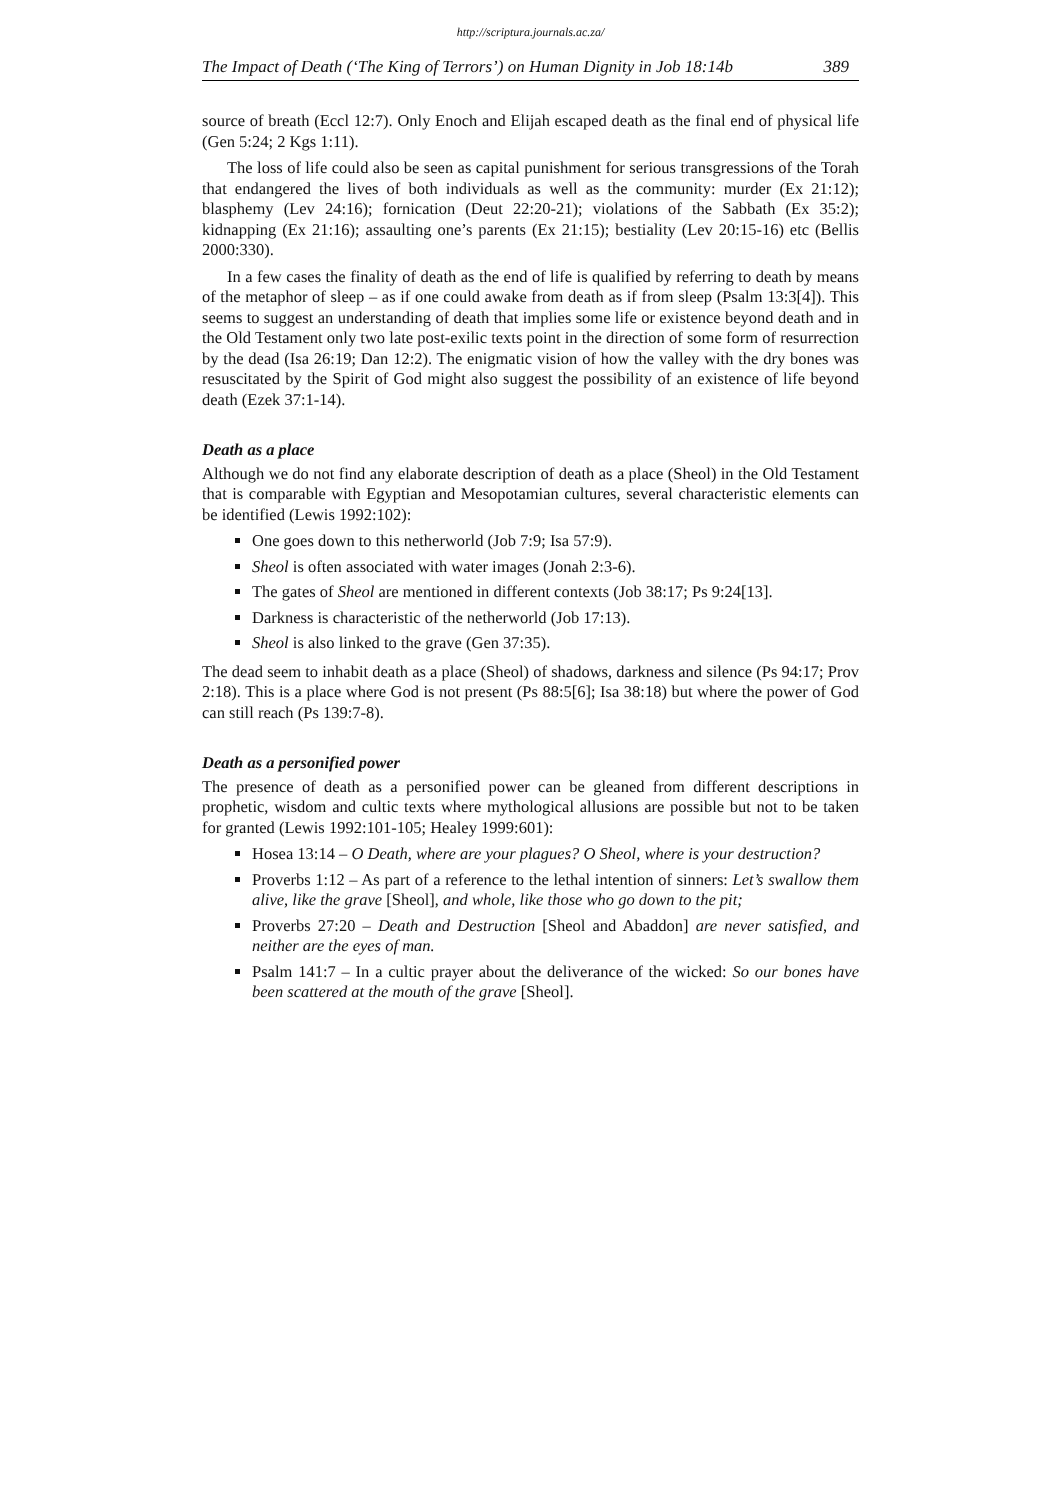http://scriptura.journals.ac.za/
The Impact of Death (‘The King of Terrors’) on Human Dignity in Job 18:14b 389
source of breath (Eccl 12:7). Only Enoch and Elijah escaped death as the final end of physical life (Gen 5:24; 2 Kgs 1:11).
The loss of life could also be seen as capital punishment for serious transgressions of the Torah that endangered the lives of both individuals as well as the community: murder (Ex 21:12); blasphemy (Lev 24:16); fornication (Deut 22:20-21); violations of the Sabbath (Ex 35:2); kidnapping (Ex 21:16); assaulting one’s parents (Ex 21:15); bestiality (Lev 20:15-16) etc (Bellis 2000:330).
In a few cases the finality of death as the end of life is qualified by referring to death by means of the metaphor of sleep – as if one could awake from death as if from sleep (Psalm 13:3[4]). This seems to suggest an understanding of death that implies some life or existence beyond death and in the Old Testament only two late post-exilic texts point in the direction of some form of resurrection by the dead (Isa 26:19; Dan 12:2). The enigmatic vision of how the valley with the dry bones was resuscitated by the Spirit of God might also suggest the possibility of an existence of life beyond death (Ezek 37:1-14).
Death as a place
Although we do not find any elaborate description of death as a place (Sheol) in the Old Testament that is comparable with Egyptian and Mesopotamian cultures, several characteristic elements can be identified (Lewis 1992:102):
One goes down to this netherworld (Job 7:9; Isa 57:9).
Sheol is often associated with water images (Jonah 2:3-6).
The gates of Sheol are mentioned in different contexts (Job 38:17; Ps 9:24[13].
Darkness is characteristic of the netherworld (Job 17:13).
Sheol is also linked to the grave (Gen 37:35).
The dead seem to inhabit death as a place (Sheol) of shadows, darkness and silence (Ps 94:17; Prov 2:18). This is a place where God is not present (Ps 88:5[6]; Isa 38:18) but where the power of God can still reach (Ps 139:7-8).
Death as a personified power
The presence of death as a personified power can be gleaned from different descriptions in prophetic, wisdom and cultic texts where mythological allusions are possible but not to be taken for granted (Lewis 1992:101-105; Healey 1999:601):
Hosea 13:14 – O Death, where are your plagues? O Sheol, where is your de­struction?
Proverbs 1:12 – As part of a reference to the lethal intention of sinners: Let’s swallow them alive, like the grave [Sheol], and whole, like those who go down to the pit;
Proverbs 27:20 – Death and Destruction [Sheol and Abaddon] are never satisfied, and neither are the eyes of man.
Psalm 141:7 – In a cultic prayer about the deliverance of the wicked: So our bones have been scattered at the mouth of the grave [Sheol].